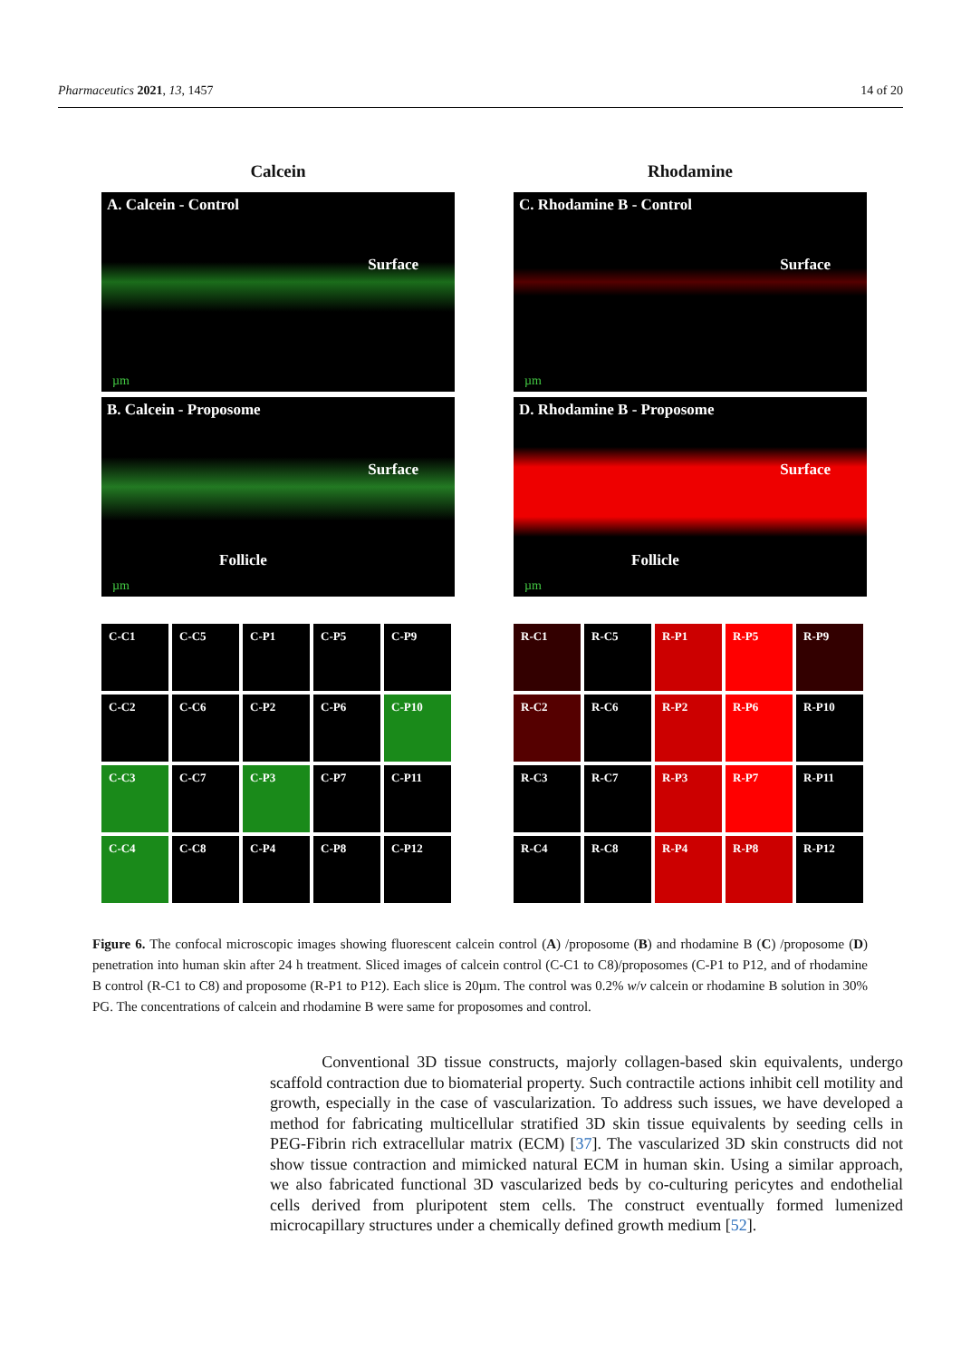Pharmaceutics 2021, 13, 1457 14 of 20
Calcein
A. Calcein - Control
Surface
µm
B. Calcein - Proposome
Surface
Follicle
µm
C-C1
C-C5
C-P1
C-P5
C-P9
C-C2
C-C6
C-P2
C-P6
C-P10
C-C3
C-C7
C-P3
C-P7
C-P11
C-C4
C-C8
C-P4
C-P8
C-P12
Rhodamine
C. Rhodamine B - Control
Surface
µm
D. Rhodamine B - Proposome
Surface
Follicle
µm
R-C1
R-C5
R-P1
R-P5
R-P9
R-C2
R-C6
R-P2
R-P6
R-P10
R-C3
R-C7
R-P3
R-P7
R-P11
R-C4
R-C8
R-P4
R-P8
R-P12
Figure 6. The confocal microscopic images showing fluorescent calcein control (A) /proposome (B) and rhodamine B (C) /proposome (D) penetration into human skin after 24 h treatment. Sliced images of calcein control (C-C1 to C8)/proposomes (C-P1 to P12, and of rhodamine B control (R-C1 to C8) and proposome (R-P1 to P12). Each slice is 20µm. The control was 0.2% w/v calcein or rhodamine B solution in 30% PG. The concentrations of calcein and rhodamine B were same for proposomes and control.
Conventional 3D tissue constructs, majorly collagen-based skin equivalents, undergo scaffold contraction due to biomaterial property. Such contractile actions inhibit cell motility and growth, especially in the case of vascularization. To address such issues, we have developed a method for fabricating multicellular stratified 3D skin tissue equivalents by seeding cells in PEG-Fibrin rich extracellular matrix (ECM) [37]. The vascularized 3D skin constructs did not show tissue contraction and mimicked natural ECM in human skin. Using a similar approach, we also fabricated functional 3D vascularized beds by co-culturing pericytes and endothelial cells derived from pluripotent stem cells. The construct eventually formed lumenized microcapillary structures under a chemically defined growth medium [52].